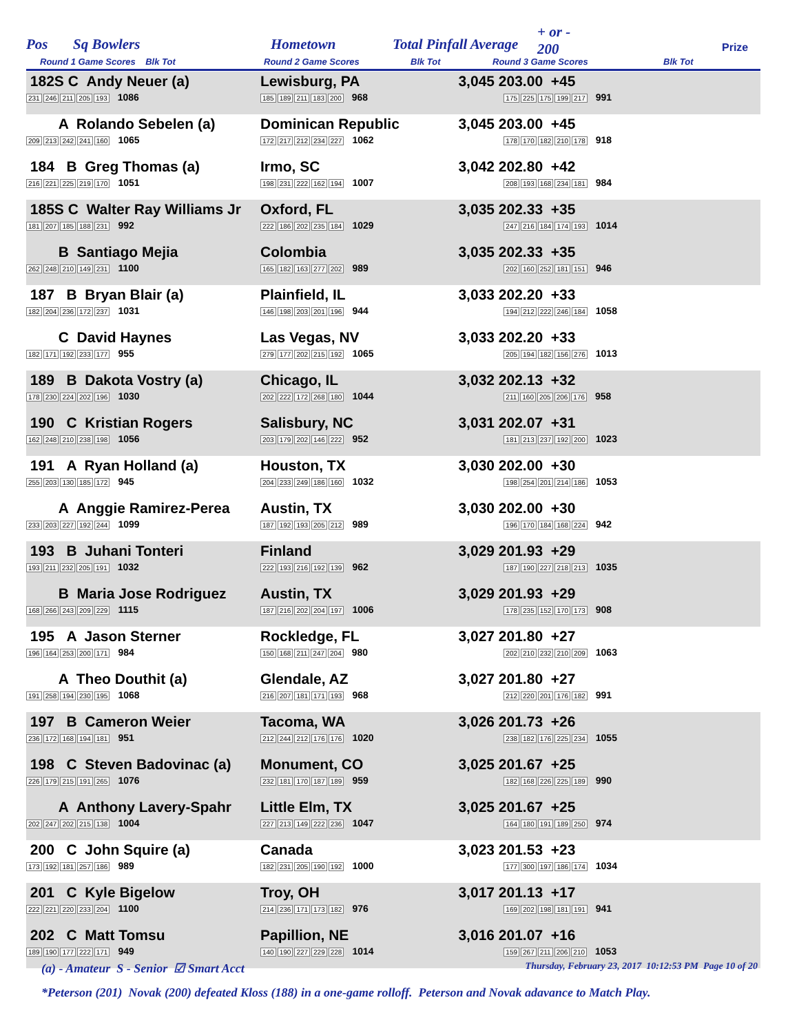Pos Sq Bowlers Hometown Total Pinfall Average
+ or -
200 Prize
Round 1 Game Scores Blk Tot Round 2 Game Scores Blk Tot Round 3 Game Scores Blk Tot
| 182S C Andy Neuer (a) 231 246 211 205 193 1086 | Lewisburg, PA 185 189 211 183 200 968 | 3,045 | 203.00 +45 175 225 175 199 217 991 |
| A Rolando Sebelen (a) 209 213 242 241 160 1065 | Dominican Republic 172 217 212 234 227 1062 | 3,045 | 203.00 +45 178 170 182 210 178 918 |
| 184 B Greg Thomas (a) 216 221 225 219 170 1051 | Irmo, SC 198 231 222 162 194 1007 | 3,042 | 202.80 +42 208 193 168 234 181 984 |
| 185S C Walter Ray Williams Jr 181 207 185 188 231 992 | Oxford, FL 222 186 202 235 184 1029 | 3,035 | 202.33 +35 247 216 184 174 193 1014 |
| B Santiago Mejia 262 248 210 149 231 1100 | Colombia 165 182 163 277 202 989 | 3,035 | 202.33 +35 202 160 252 181 151 946 |
| 187 B Bryan Blair (a) 182 204 236 172 237 1031 | Plainfield, IL 146 198 203 201 196 944 | 3,033 | 202.20 +33 194 212 222 246 184 1058 |
| C David Haynes 182 171 192 233 177 955 | Las Vegas, NV 279 177 202 215 192 1065 | 3,033 | 202.20 +33 205 194 182 156 276 1013 |
| 189 B Dakota Vostry (a) 178 230 224 202 196 1030 | Chicago, IL 202 222 172 268 180 1044 | 3,032 | 202.13 +32 211 160 205 206 176 958 |
| 190 C Kristian Rogers 162 248 210 238 198 1056 | Salisbury, NC 203 179 202 146 222 952 | 3,031 | 202.07 +31 181 213 237 192 200 1023 |
| 191 A Ryan Holland (a) 255 203 130 185 172 945 | Houston, TX 204 233 249 186 160 1032 | 3,030 | 202.00 +30 198 254 201 214 186 1053 |
| A Anggie Ramirez-Perea 233 203 227 192 244 1099 | Austin, TX 187 192 193 205 212 989 | 3,030 | 202.00 +30 196 170 184 168 224 942 |
| 193 B Juhani Tonteri 193 211 232 205 191 1032 | Finland 222 193 216 192 139 962 | 3,029 | 201.93 +29 187 190 227 218 213 1035 |
| B Maria Jose Rodriguez 168 266 243 209 229 1115 | Austin, TX 187 216 202 204 197 1006 | 3,029 | 201.93 +29 178 235 152 170 173 908 |
| 195 A Jason Sterner 196 164 253 200 171 984 | Rockledge, FL 150 168 211 247 204 980 | 3,027 | 201.80 +27 202 210 232 210 209 1063 |
| A Theo Douthit (a) 191 258 194 230 195 1068 | Glendale, AZ 216 207 181 171 193 968 | 3,027 | 201.80 +27 212 220 201 176 182 991 |
| 197 B Cameron Weier 236 172 168 194 181 951 | Tacoma, WA 212 244 212 176 176 1020 | 3,026 | 201.73 +26 238 182 176 225 234 1055 |
| 198 C Steven Badovinac (a) 226 179 215 191 265 1076 | Monument, CO 232 181 170 187 189 959 | 3,025 | 201.67 +25 182 168 226 225 189 990 |
| A Anthony Lavery-Spahr 202 247 202 215 138 1004 | Little Elm, TX 227 213 149 222 236 1047 | 3,025 | 201.67 +25 164 180 191 189 250 974 |
| 200 C John Squire (a) 173 192 181 257 186 989 | Canada 182 231 205 190 192 1000 | 3,023 | 201.53 +23 177 300 197 186 174 1034 |
| 201 C Kyle Bigelow 222 221 220 233 204 1100 | Troy, OH 214 236 171 173 182 976 | 3,017 | 201.13 +17 169 202 198 181 191 941 |
| 202 C Matt Tomsu 189 190 177 222 171 949 | Papillion, NE 140 190 227 229 228 1014 | 3,016 | 201.07 +16 159 267 211 206 210 1053 |
(a) - Amateur S - Senior ☑ Smart Acct Thursday, February 23, 2017 10:12:53 PM Page 10 of 20
*Peterson (201) Novak (200) defeated Kloss (188) in a one-game rolloff. Peterson and Novak adavance to Match Play.